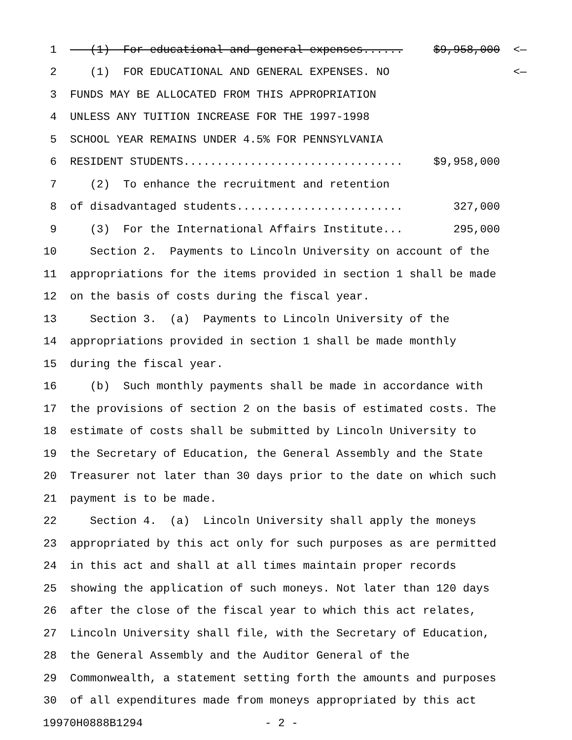1 (1) For educational and general expenses...... $9,958,000 <—
2 (1) FOR EDUCATIONAL AND GENERAL EXPENSES. NO <—
3 FUNDS MAY BE ALLOCATED FROM THIS APPROPRIATION
4 UNLESS ANY TUITION INCREASE FOR THE 1997-1998
5 SCHOOL YEAR REMAINS UNDER 4.5% FOR PENNSYLVANIA
6 RESIDENT STUDENTS................................. $9,958,000
7 (2) To enhance the recruitment and retention
8 of disadvantaged students......................... 327,000
9 (3) For the International Affairs Institute... 295,000
10 Section 2. Payments to Lincoln University on account of the
11 appropriations for the items provided in section 1 shall be made
12 on the basis of costs during the fiscal year.
13 Section 3. (a) Payments to Lincoln University of the
14 appropriations provided in section 1 shall be made monthly
15 during the fiscal year.
16 (b) Such monthly payments shall be made in accordance with
17 the provisions of section 2 on the basis of estimated costs. The
18 estimate of costs shall be submitted by Lincoln University to
19 the Secretary of Education, the General Assembly and the State
20 Treasurer not later than 30 days prior to the date on which such
21 payment is to be made.
22 Section 4. (a) Lincoln University shall apply the moneys
23 appropriated by this act only for such purposes as are permitted
24 in this act and shall at all times maintain proper records
25 showing the application of such moneys. Not later than 120 days
26 after the close of the fiscal year to which this act relates,
27 Lincoln University shall file, with the Secretary of Education,
28 the General Assembly and the Auditor General of the
29 Commonwealth, a statement setting forth the amounts and purposes
30 of all expenditures made from moneys appropriated by this act
19970H0888B1294 - 2 -